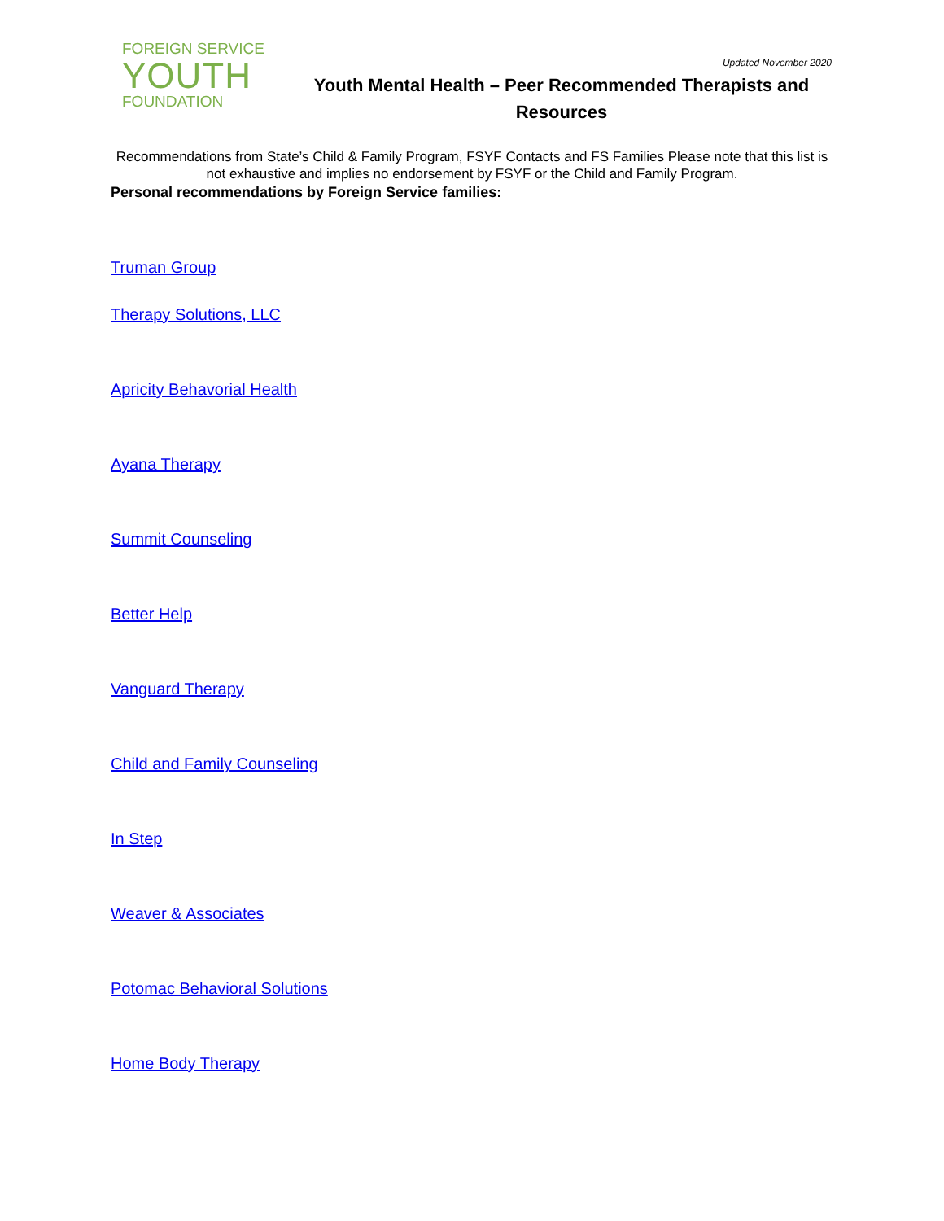FOREIGN SERVICE
YOUTH
FOUNDATION
Updated November 2020
Youth Mental Health – Peer Recommended Therapists and Resources
Recommendations from State’s Child & Family Program, FSYF Contacts and FS Families Please note that this list is not exhaustive and implies no endorsement by FSYF or the Child and Family Program.
Personal recommendations by Foreign Service families:
Truman Group
Therapy Solutions, LLC
Apricity Behavorial Health
Ayana Therapy
Summit Counseling
Better Help
Vanguard Therapy
Child and Family Counseling
In Step
Weaver & Associates
Potomac Behavioral Solutions
Home Body Therapy